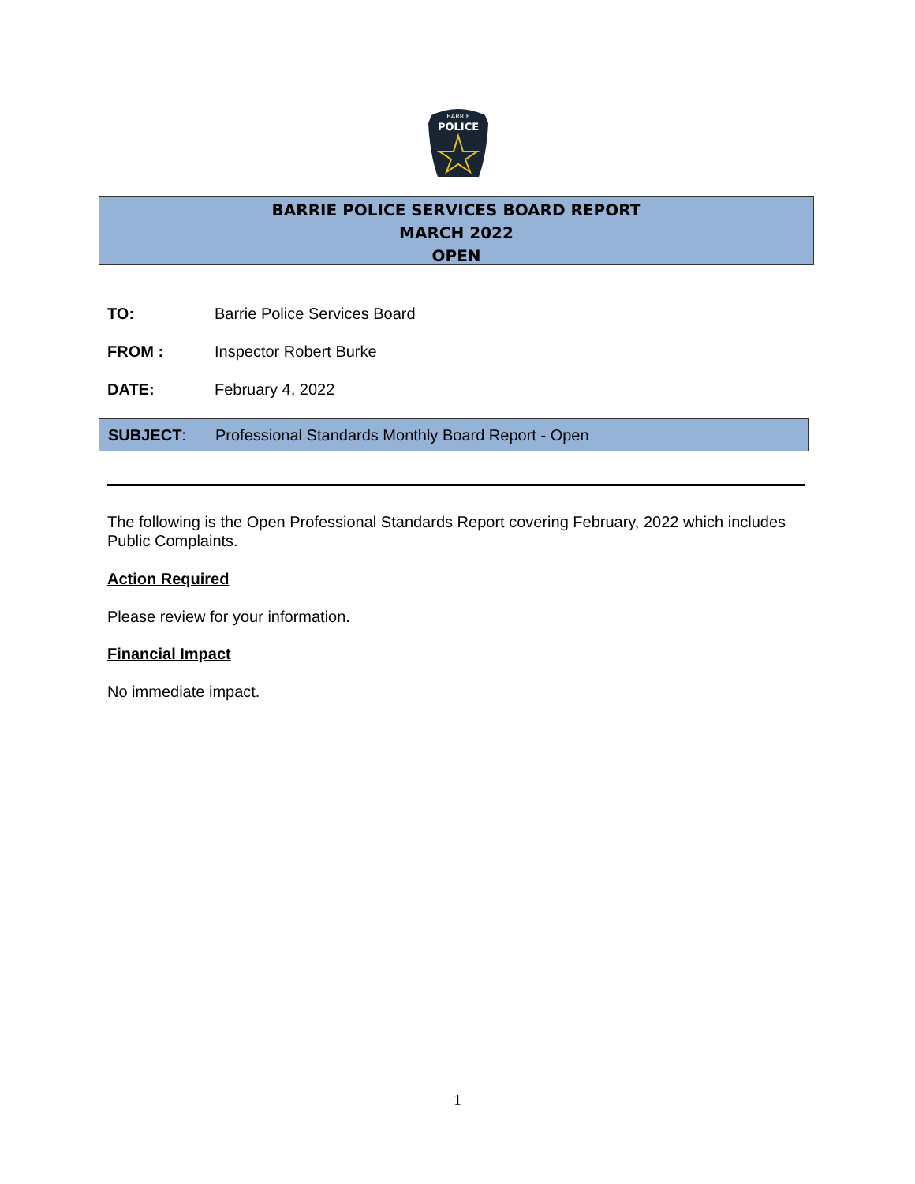BARRIE
POLICE
BARRIE POLICE SERVICES BOARD REPORT
MARCH 2022
OPEN
TO: Barrie Police Services Board
FROM : Inspector Robert Burke
DATE: February 4, 2022
SUBJECT: Professional Standards Monthly Board Report - Open
The following is the Open Professional Standards Report covering February, 2022 which includes Public Complaints.
Action Required
Please review for your information.
Financial Impact
No immediate impact.
1